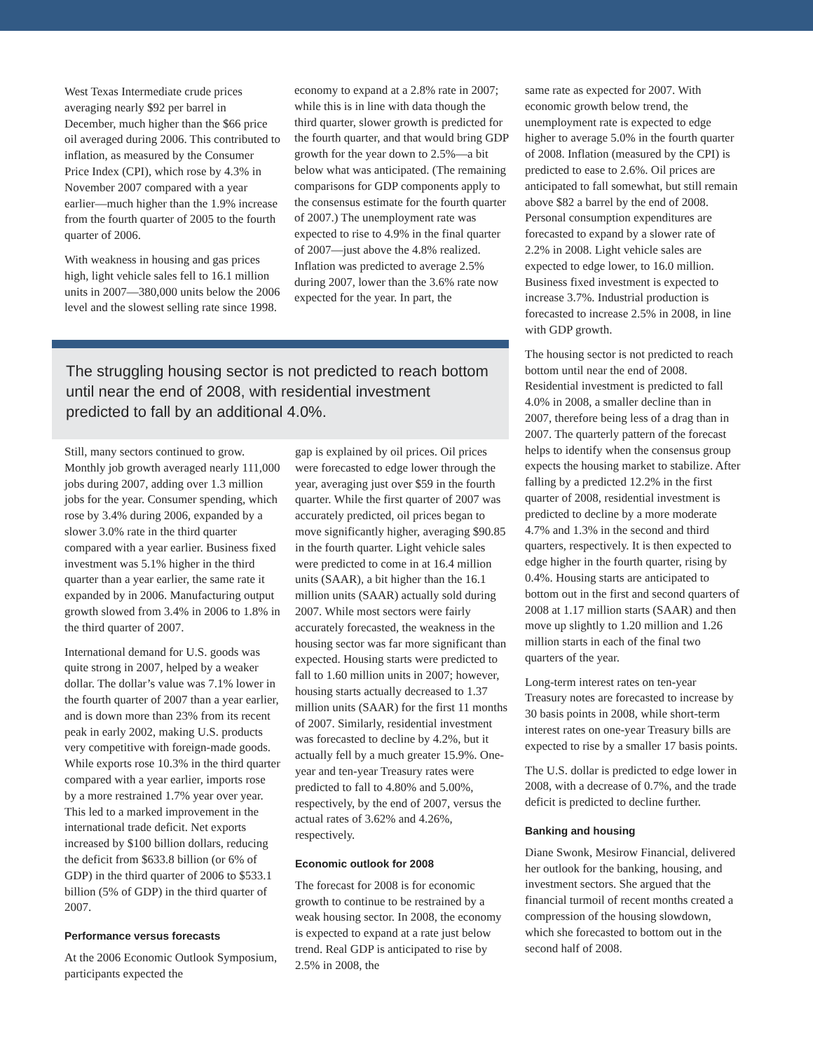West Texas Intermediate crude prices averaging nearly $92 per barrel in December, much higher than the $66 price oil averaged during 2006. This contributed to inflation, as measured by the Consumer Price Index (CPI), which rose by 4.3% in November 2007 compared with a year earlier—much higher than the 1.9% increase from the fourth quarter of 2005 to the fourth quarter of 2006.
With weakness in housing and gas prices high, light vehicle sales fell to 16.1 million units in 2007—380,000 units below the 2006 level and the slowest selling rate since 1998.
economy to expand at a 2.8% rate in 2007; while this is in line with data though the third quarter, slower growth is predicted for the fourth quarter, and that would bring GDP growth for the year down to 2.5%—a bit below what was anticipated. (The remaining comparisons for GDP components apply to the consensus estimate for the fourth quarter of 2007.) The unemployment rate was expected to rise to 4.9% in the final quarter of 2007—just above the 4.8% realized. Inflation was predicted to average 2.5% during 2007, lower than the 3.6% rate now expected for the year. In part, the
The struggling housing sector is not predicted to reach bottom until near the end of 2008, with residential investment predicted to fall by an additional 4.0%.
Still, many sectors continued to grow. Monthly job growth averaged nearly 111,000 jobs during 2007, adding over 1.3 million jobs for the year. Consumer spending, which rose by 3.4% during 2006, expanded by a slower 3.0% rate in the third quarter compared with a year earlier. Business fixed investment was 5.1% higher in the third quarter than a year earlier, the same rate it expanded by in 2006. Manufacturing output growth slowed from 3.4% in 2006 to 1.8% in the third quarter of 2007.
International demand for U.S. goods was quite strong in 2007, helped by a weaker dollar. The dollar’s value was 7.1% lower in the fourth quarter of 2007 than a year earlier, and is down more than 23% from its recent peak in early 2002, making U.S. products very competitive with foreign-made goods. While exports rose 10.3% in the third quarter compared with a year earlier, imports rose by a more restrained 1.7% year over year. This led to a marked improvement in the international trade deficit. Net exports increased by $100 billion dollars, reducing the deficit from $633.8 billion (or 6% of GDP) in the third quarter of 2006 to $533.1 billion (5% of GDP) in the third quarter of 2007.
Performance versus forecasts
At the 2006 Economic Outlook Symposium, participants expected the
gap is explained by oil prices. Oil prices were forecasted to edge lower through the year, averaging just over $59 in the fourth quarter. While the first quarter of 2007 was accurately predicted, oil prices began to move significantly higher, averaging $90.85 in the fourth quarter. Light vehicle sales were predicted to come in at 16.4 million units (SAAR), a bit higher than the 16.1 million units (SAAR) actually sold during 2007. While most sectors were fairly accurately forecasted, the weakness in the housing sector was far more significant than expected. Housing starts were predicted to fall to 1.60 million units in 2007; however, housing starts actually decreased to 1.37 million units (SAAR) for the first 11 months of 2007. Similarly, residential investment was forecasted to decline by 4.2%, but it actually fell by a much greater 15.9%. One-year and ten-year Treasury rates were predicted to fall to 4.80% and 5.00%, respectively, by the end of 2007, versus the actual rates of 3.62% and 4.26%, respectively.
Economic outlook for 2008
The forecast for 2008 is for economic growth to continue to be restrained by a weak housing sector. In 2008, the economy is expected to expand at a rate just below trend. Real GDP is anticipated to rise by 2.5% in 2008, the
same rate as expected for 2007. With economic growth below trend, the unemployment rate is expected to edge higher to average 5.0% in the fourth quarter of 2008. Inflation (measured by the CPI) is predicted to ease to 2.6%. Oil prices are anticipated to fall somewhat, but still remain above $82 a barrel by the end of 2008. Personal consumption expenditures are forecasted to expand by a slower rate of 2.2% in 2008. Light vehicle sales are expected to edge lower, to 16.0 million. Business fixed investment is expected to increase 3.7%. Industrial production is forecasted to increase 2.5% in 2008, in line with GDP growth.
The housing sector is not predicted to reach bottom until near the end of 2008. Residential investment is predicted to fall 4.0% in 2008, a smaller decline than in 2007, therefore being less of a drag than in 2007. The quarterly pattern of the forecast helps to identify when the consensus group expects the housing market to stabilize. After falling by a predicted 12.2% in the first quarter of 2008, residential investment is predicted to decline by a more moderate 4.7% and 1.3% in the second and third quarters, respectively. It is then expected to edge higher in the fourth quarter, rising by 0.4%. Housing starts are anticipated to bottom out in the first and second quarters of 2008 at 1.17 million starts (SAAR) and then move up slightly to 1.20 million and 1.26 million starts in each of the final two quarters of the year.
Long-term interest rates on ten-year Treasury notes are forecasted to increase by 30 basis points in 2008, while short-term interest rates on one-year Treasury bills are expected to rise by a smaller 17 basis points.
The U.S. dollar is predicted to edge lower in 2008, with a decrease of 0.7%, and the trade deficit is predicted to decline further.
Banking and housing
Diane Swonk, Mesirow Financial, delivered her outlook for the banking, housing, and investment sectors. She argued that the financial turmoil of recent months created a compression of the housing slowdown, which she forecasted to bottom out in the second half of 2008.